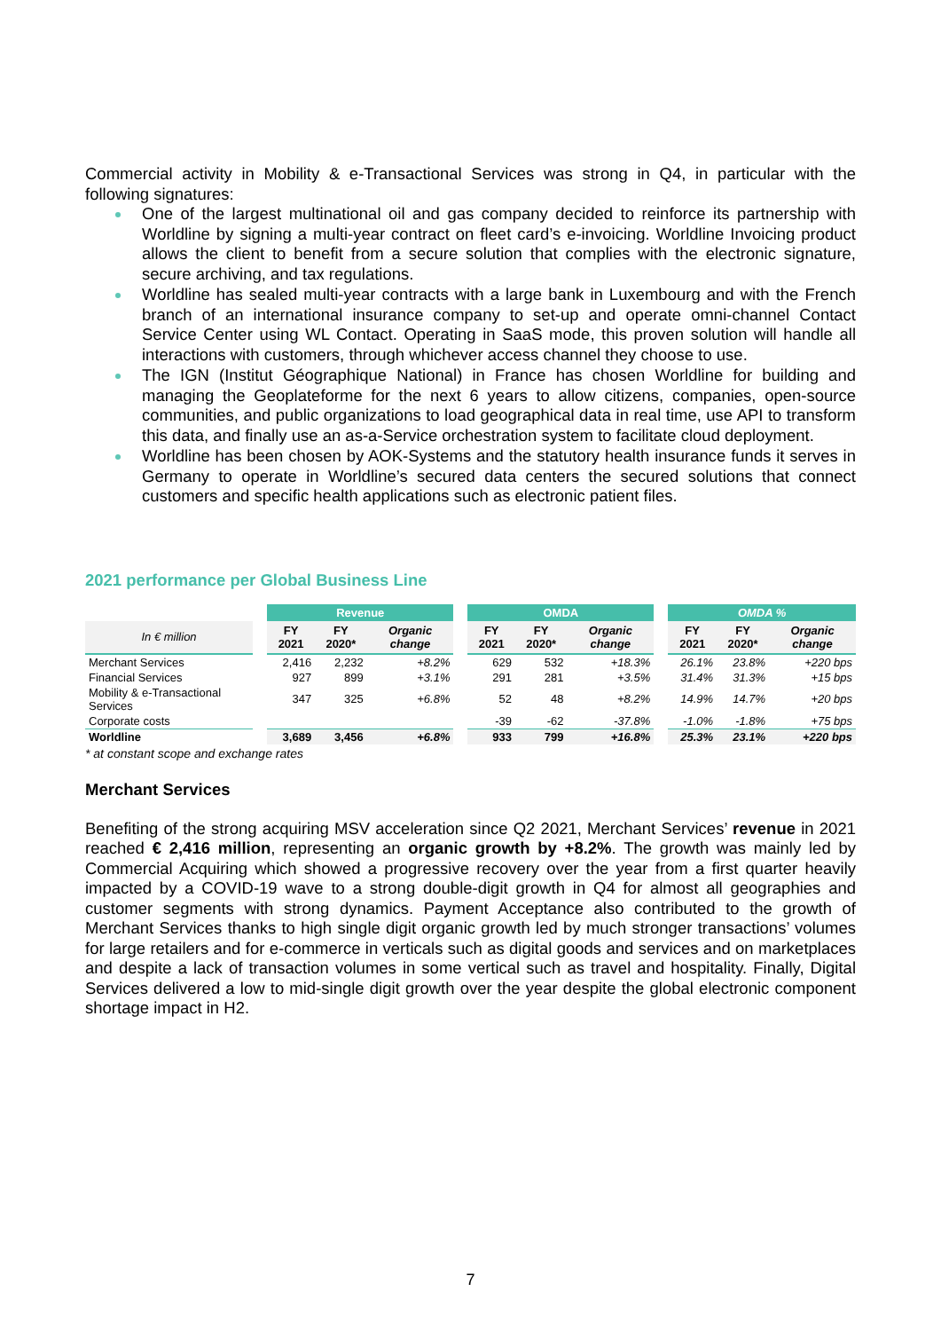Commercial activity in Mobility & e-Transactional Services was strong in Q4, in particular with the following signatures:
One of the largest multinational oil and gas company decided to reinforce its partnership with Worldline by signing a multi-year contract on fleet card’s e-invoicing. Worldline Invoicing product allows the client to benefit from a secure solution that complies with the electronic signature, secure archiving, and tax regulations.
Worldline has sealed multi-year contracts with a large bank in Luxembourg and with the French branch of an international insurance company to set-up and operate omni-channel Contact Service Center using WL Contact. Operating in SaaS mode, this proven solution will handle all interactions with customers, through whichever access channel they choose to use.
The IGN (Institut Géographique National) in France has chosen Worldline for building and managing the Geoplateforme for the next 6 years to allow citizens, companies, open-source communities, and public organizations to load geographical data in real time, use API to transform this data, and finally use an as-a-Service orchestration system to facilitate cloud deployment.
Worldline has been chosen by AOK-Systems and the statutory health insurance funds it serves in Germany to operate in Worldline’s secured data centers the secured solutions that connect customers and specific health applications such as electronic patient files.
2021 performance per Global Business Line
| | | Revenue | | | | OMDA | | | | OMDA % | | |
| --- | --- | --- | --- | --- | --- | --- | --- | --- | --- | --- | --- | --- |
| In € million | | FY 2021 | FY 2020* | Organic change | | FY 2021 | FY 2020* | Organic change | | FY 2021 | FY 2020* | Organic change |
| Merchant Services | | 2,416 | 2,232 | +8.2% | | 629 | 532 | +18.3% | | 26.1% | 23.8% | +220 bps |
| Financial Services | | 927 | 899 | +3.1% | | 291 | 281 | +3.5% | | 31.4% | 31.3% | +15 bps |
| Mobility & e-Transactional Services | | 347 | 325 | +6.8% | | 52 | 48 | +8.2% | | 14.9% | 14.7% | +20 bps |
| Corporate costs | | | | | | -39 | -62 | -37.8% | | -1.0% | -1.8% | +75 bps |
| Worldline | | 3,689 | 3,456 | +6.8% | | 933 | 799 | +16.8% | | 25.3% | 23.1% | +220 bps |
* at constant scope and exchange rates
Merchant Services
Benefiting of the strong acquiring MSV acceleration since Q2 2021, Merchant Services’ revenue in 2021 reached € 2,416 million, representing an organic growth by +8.2%. The growth was mainly led by Commercial Acquiring which showed a progressive recovery over the year from a first quarter heavily impacted by a COVID-19 wave to a strong double-digit growth in Q4 for almost all geographies and customer segments with strong dynamics. Payment Acceptance also contributed to the growth of Merchant Services thanks to high single digit organic growth led by much stronger transactions’ volumes for large retailers and for e-commerce in verticals such as digital goods and services and on marketplaces and despite a lack of transaction volumes in some vertical such as travel and hospitality. Finally, Digital Services delivered a low to mid-single digit growth over the year despite the global electronic component shortage impact in H2.
7